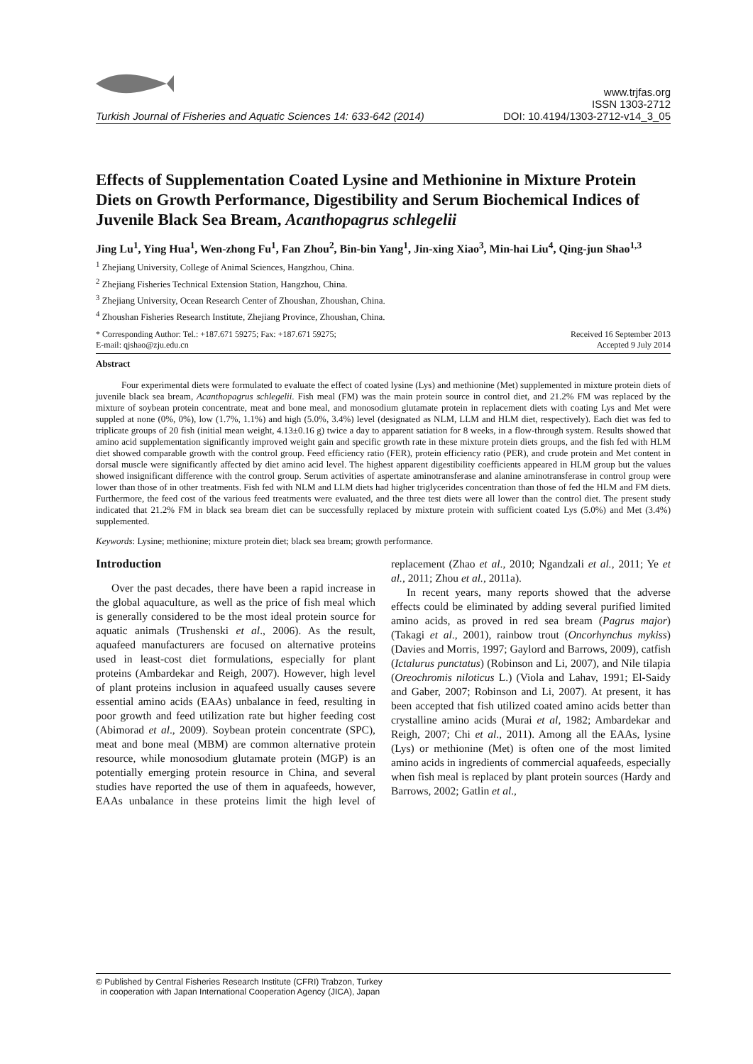Turkish Journal of Fisheries and Aquatic Sciences 14: 633-642 (2014)
www.trjfas.org
ISSN 1303-2712
DOI: 10.4194/1303-2712-v14_3_05
Effects of Supplementation Coated Lysine and Methionine in Mixture Protein Diets on Growth Performance, Digestibility and Serum Biochemical Indices of Juvenile Black Sea Bream, Acanthopagrus schlegelii
Jing Lu<sup>1</sup>, Ying Hua<sup>1</sup>, Wen-zhong Fu<sup>1</sup>, Fan Zhou<sup>2</sup>, Bin-bin Yang<sup>1</sup>, Jin-xing Xiao<sup>3</sup>, Min-hai Liu<sup>4</sup>, Qing-jun Shao<sup>1,3</sup>
<sup>1</sup> Zhejiang University, College of Animal Sciences, Hangzhou, China.
<sup>2</sup> Zhejiang Fisheries Technical Extension Station, Hangzhou, China.
<sup>3</sup> Zhejiang University, Ocean Research Center of Zhoushan, Zhoushan, China.
<sup>4</sup> Zhoushan Fisheries Research Institute, Zhejiang Province, Zhoushan, China.
* Corresponding Author: Tel.: +187.671 59275; Fax: +187.671 59275;
E-mail: qjshao@zju.edu.cn
Received 16 September 2013
Accepted 9 July 2014
Abstract
Four experimental diets were formulated to evaluate the effect of coated lysine (Lys) and methionine (Met) supplemented in mixture protein diets of juvenile black sea bream, Acanthopagrus schlegelii. Fish meal (FM) was the main protein source in control diet, and 21.2% FM was replaced by the mixture of soybean protein concentrate, meat and bone meal, and monosodium glutamate protein in replacement diets with coating Lys and Met were suppled at none (0%, 0%), low (1.7%, 1.1%) and high (5.0%, 3.4%) level (designated as NLM, LLM and HLM diet, respectively). Each diet was fed to triplicate groups of 20 fish (initial mean weight, 4.13±0.16 g) twice a day to apparent satiation for 8 weeks, in a flow-through system. Results showed that amino acid supplementation significantly improved weight gain and specific growth rate in these mixture protein diets groups, and the fish fed with HLM diet showed comparable growth with the control group. Feed efficiency ratio (FER), protein efficiency ratio (PER), and crude protein and Met content in dorsal muscle were significantly affected by diet amino acid level. The highest apparent digestibility coefficients appeared in HLM group but the values showed insignificant difference with the control group. Serum activities of aspertate aminotransferase and alanine aminotransferase in control group were lower than those of in other treatments. Fish fed with NLM and LLM diets had higher triglycerides concentration than those of fed the HLM and FM diets. Furthermore, the feed cost of the various feed treatments were evaluated, and the three test diets were all lower than the control diet. The present study indicated that 21.2% FM in black sea bream diet can be successfully replaced by mixture protein with sufficient coated Lys (5.0%) and Met (3.4%) supplemented.
Keywords: Lysine; methionine; mixture protein diet; black sea bream; growth performance.
Introduction
Over the past decades, there have been a rapid increase in the global aquaculture, as well as the price of fish meal which is generally considered to be the most ideal protein source for aquatic animals (Trushenski et al., 2006). As the result, aquafeed manufacturers are focused on alternative proteins used in least-cost diet formulations, especially for plant proteins (Ambardekar and Reigh, 2007). However, high level of plant proteins inclusion in aquafeed usually causes severe essential amino acids (EAAs) unbalance in feed, resulting in poor growth and feed utilization rate but higher feeding cost (Abimorad et al., 2009). Soybean protein concentrate (SPC), meat and bone meal (MBM) are common alternative protein resource, while monosodium glutamate protein (MGP) is an potentially emerging protein resource in China, and several studies have reported the use of them in aquafeeds, however, EAAs unbalance in these proteins limit the high level of replacement (Zhao et al., 2010; Ngandzali et al., 2011; Ye et al., 2011; Zhou et al., 2011a).
In recent years, many reports showed that the adverse effects could be eliminated by adding several purified limited amino acids, as proved in red sea bream (Pagrus major) (Takagi et al., 2001), rainbow trout (Oncorhynchus mykiss) (Davies and Morris, 1997; Gaylord and Barrows, 2009), catfish (Ictalurus punctatus) (Robinson and Li, 2007), and Nile tilapia (Oreochromis niloticus L.) (Viola and Lahav, 1991; El-Saidy and Gaber, 2007; Robinson and Li, 2007). At present, it has been accepted that fish utilized coated amino acids better than crystalline amino acids (Murai et al, 1982; Ambardekar and Reigh, 2007; Chi et al., 2011). Among all the EAAs, lysine (Lys) or methionine (Met) is often one of the most limited amino acids in ingredients of commercial aquafeeds, especially when fish meal is replaced by plant protein sources (Hardy and Barrows, 2002; Gatlin et al.,
© Published by Central Fisheries Research Institute (CFRI) Trabzon, Turkey
in cooperation with Japan International Cooperation Agency (JICA), Japan